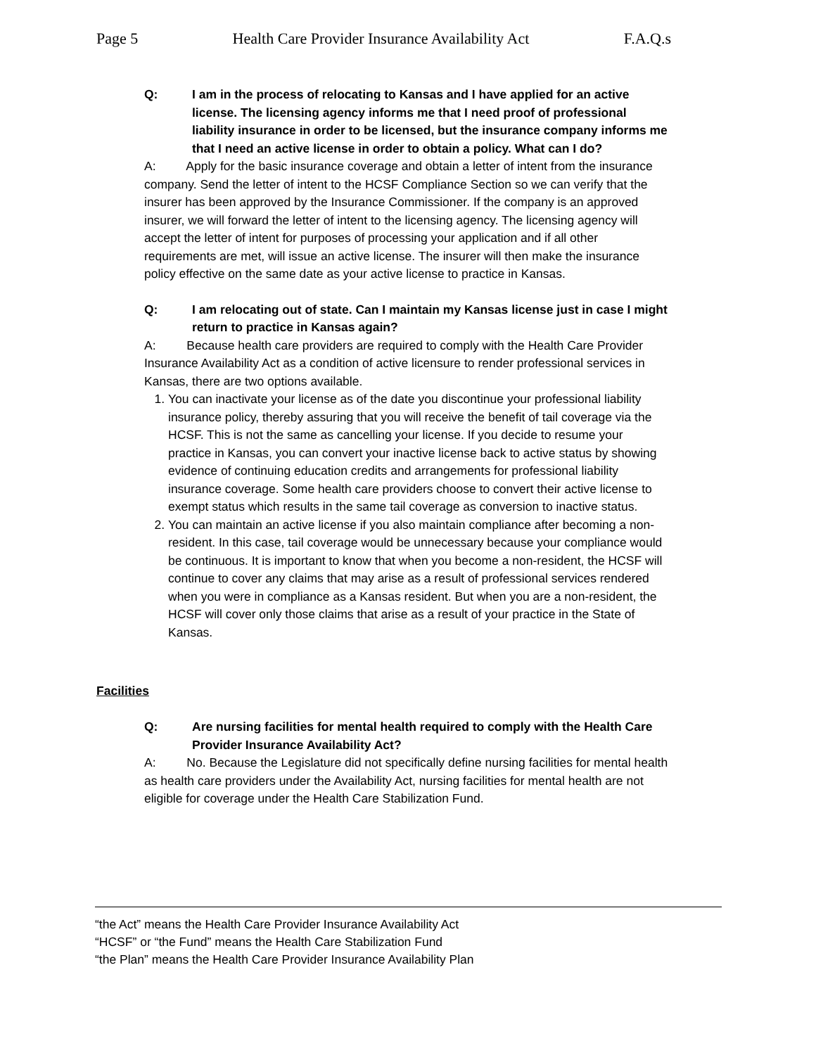Page 5 Health Care Provider Insurance Availability Act F.A.Q.s
Q: I am in the process of relocating to Kansas and I have applied for an active license. The licensing agency informs me that I need proof of professional liability insurance in order to be licensed, but the insurance company informs me that I need an active license in order to obtain a policy. What can I do?
A: Apply for the basic insurance coverage and obtain a letter of intent from the insurance company. Send the letter of intent to the HCSF Compliance Section so we can verify that the insurer has been approved by the Insurance Commissioner. If the company is an approved insurer, we will forward the letter of intent to the licensing agency. The licensing agency will accept the letter of intent for purposes of processing your application and if all other requirements are met, will issue an active license. The insurer will then make the insurance policy effective on the same date as your active license to practice in Kansas.
Q: I am relocating out of state. Can I maintain my Kansas license just in case I might return to practice in Kansas again?
A: Because health care providers are required to comply with the Health Care Provider Insurance Availability Act as a condition of active licensure to render professional services in Kansas, there are two options available.
1. You can inactivate your license as of the date you discontinue your professional liability insurance policy, thereby assuring that you will receive the benefit of tail coverage via the HCSF. This is not the same as cancelling your license. If you decide to resume your practice in Kansas, you can convert your inactive license back to active status by showing evidence of continuing education credits and arrangements for professional liability insurance coverage. Some health care providers choose to convert their active license to exempt status which results in the same tail coverage as conversion to inactive status.
2. You can maintain an active license if you also maintain compliance after becoming a non-resident. In this case, tail coverage would be unnecessary because your compliance would be continuous. It is important to know that when you become a non-resident, the HCSF will continue to cover any claims that may arise as a result of professional services rendered when you were in compliance as a Kansas resident. But when you are a non-resident, the HCSF will cover only those claims that arise as a result of your practice in the State of Kansas.
Facilities
Q: Are nursing facilities for mental health required to comply with the Health Care Provider Insurance Availability Act?
A: No. Because the Legislature did not specifically define nursing facilities for mental health as health care providers under the Availability Act, nursing facilities for mental health are not eligible for coverage under the Health Care Stabilization Fund.
“the Act” means the Health Care Provider Insurance Availability Act
“HCSF” or “the Fund” means the Health Care Stabilization Fund
“the Plan” means the Health Care Provider Insurance Availability Plan